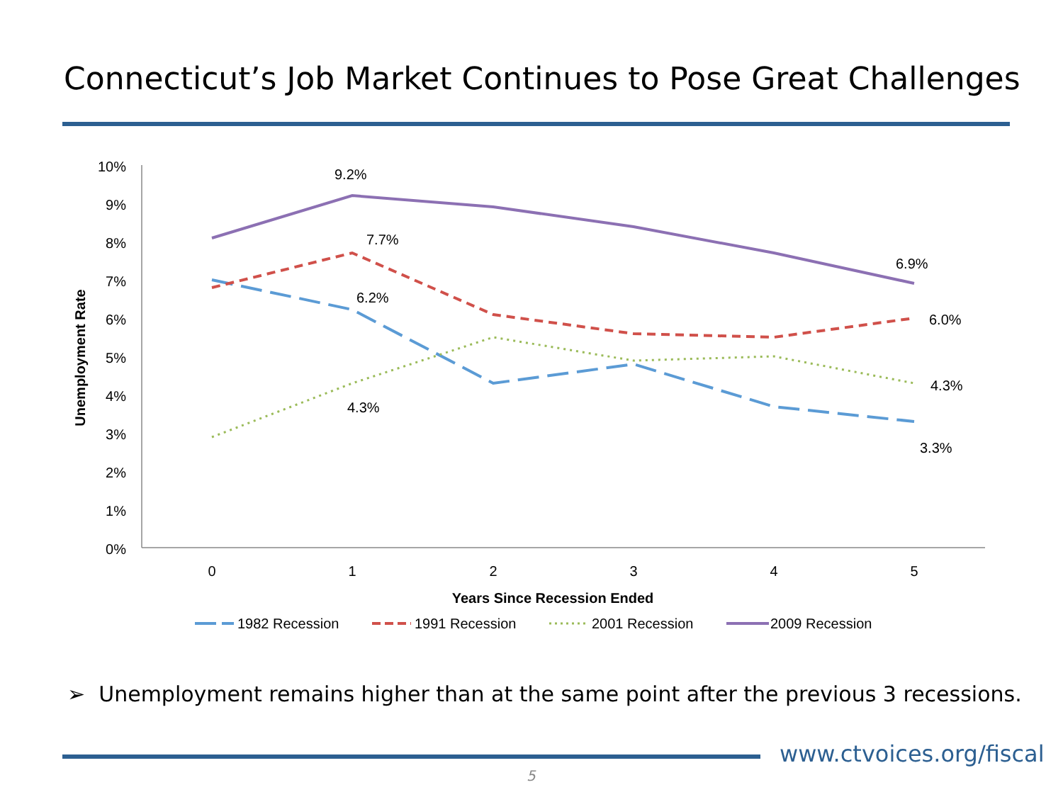Connecticut’s Job Market Continues to Pose Great Challenges
10%
9%
8%
7%
6%
5%
4%
3%
2%
1%
0%
0
1
2
3
4
5
Years Since Recession Ended
Unemployment Rate
9.2%
7.7%
6.2%
4.3%
6.9%
6.0%
4.3%
3.3%
1982 Recession
1991 Recession
2001 Recession
2009 Recession
➢ Unemployment remains higher than at the same point after the previous 3 recessions.
www.ctvoices.org/fiscal
5